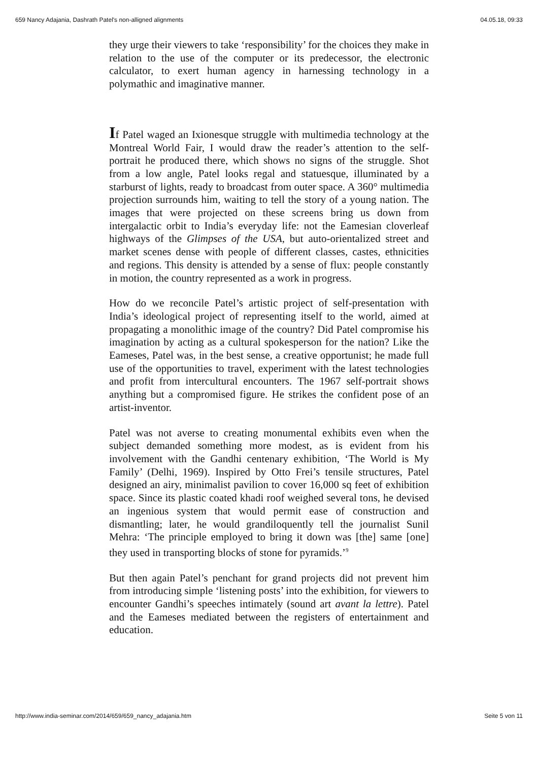659 Nancy Adajania, Dashrath Patel's non-alligned alignments 04.05.18, 09:33
they urge their viewers to take ‘responsibility’ for the choices they make in relation to the use of the computer or its predecessor, the electronic calculator, to exert human agency in harnessing technology in a polymathic and imaginative manner.
If Patel waged an Ixionesque struggle with multimedia technology at the Montreal World Fair, I would draw the reader’s attention to the self-portrait he produced there, which shows no signs of the struggle. Shot from a low angle, Patel looks regal and statuesque, illuminated by a starburst of lights, ready to broadcast from outer space. A 360° multimedia projection surrounds him, waiting to tell the story of a young nation. The images that were projected on these screens bring us down from intergalactic orbit to India’s everyday life: not the Eamesian cloverleaf highways of the Glimpses of the USA, but auto-orientalized street and market scenes dense with people of different classes, castes, ethnicities and regions. This density is attended by a sense of flux: people constantly in motion, the country represented as a work in progress.
How do we reconcile Patel’s artistic project of self-presentation with India’s ideological project of representing itself to the world, aimed at propagating a monolithic image of the country? Did Patel compromise his imagination by acting as a cultural spokesperson for the nation? Like the Eameses, Patel was, in the best sense, a creative opportunist; he made full use of the opportunities to travel, experiment with the latest technologies and profit from intercultural encounters. The 1967 self-portrait shows anything but a compromised figure. He strikes the confident pose of an artist-inventor.
Patel was not averse to creating monumental exhibits even when the subject demanded something more modest, as is evident from his involvement with the Gandhi centenary exhibition, ‘The World is My Family’ (Delhi, 1969). Inspired by Otto Frei’s tensile structures, Patel designed an airy, minimalist pavilion to cover 16,000 sq feet of exhibition space. Since its plastic coated khadi roof weighed several tons, he devised an ingenious system that would permit ease of construction and dismantling; later, he would grandiloquently tell the journalist Sunil Mehra: ‘The principle employed to bring it down was [the] same [one] they used in transporting blocks of stone for pyramids.’<sup>9</sup>
But then again Patel’s penchant for grand projects did not prevent him from introducing simple ‘listening posts’ into the exhibition, for viewers to encounter Gandhi’s speeches intimately (sound art avant la lettre). Patel and the Eameses mediated between the registers of entertainment and education.
http://www.india-seminar.com/2014/659/659_nancy_adajania.htm Seite 5 von 11